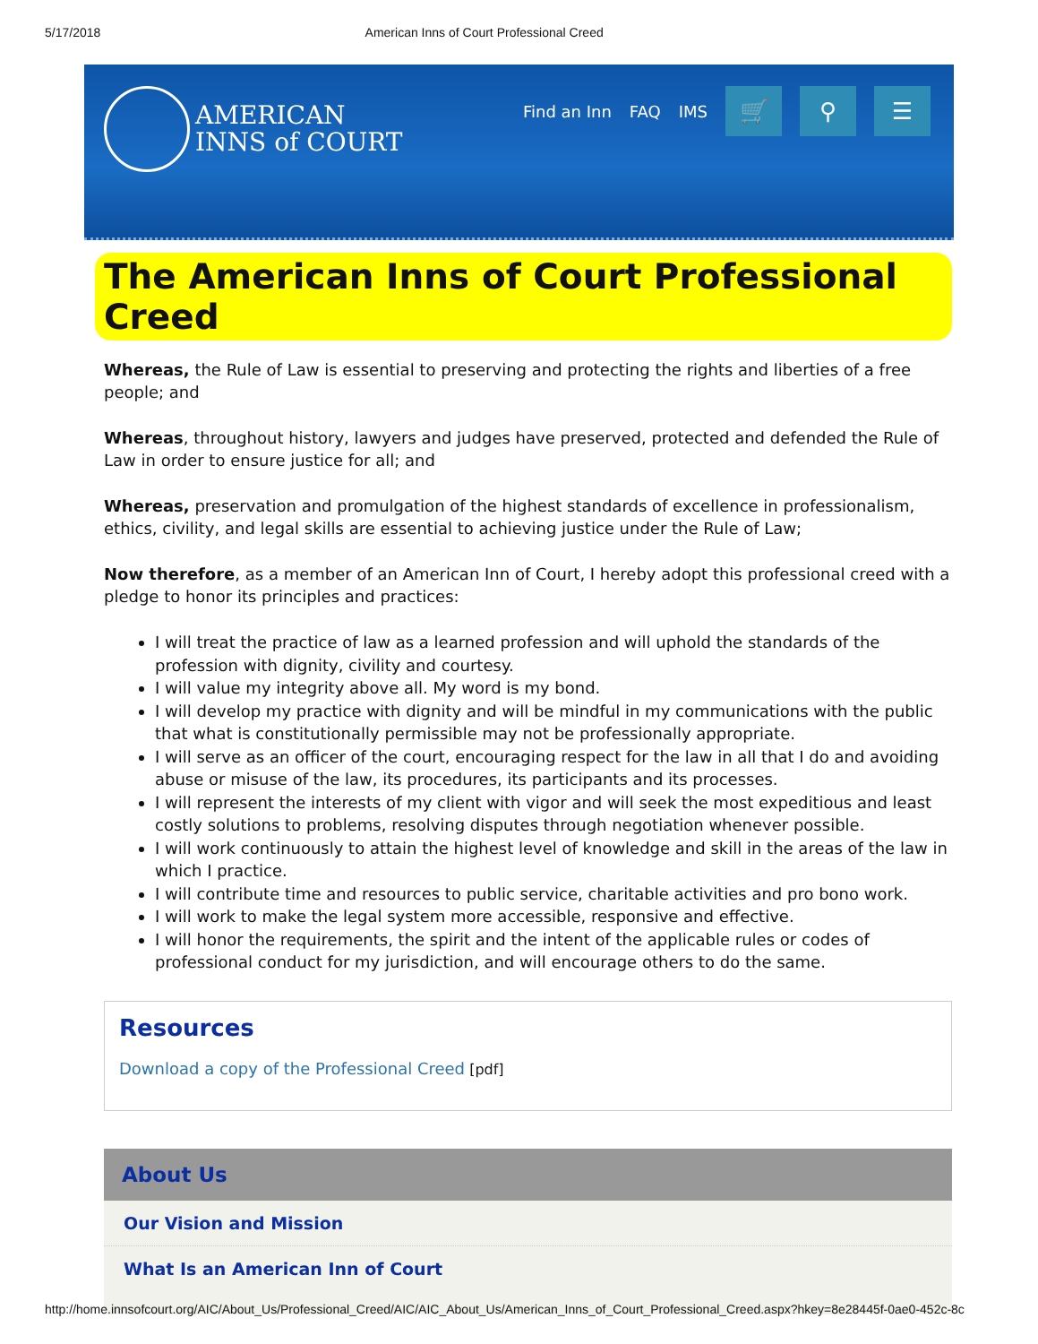5/17/2018 American Inns of Court Professional Creed
AMERICAN
INNS of COURT
Find an Inn FAQ IMS
🛒 ⚲ ☰
The American Inns of Court Professional Creed
Whereas, the Rule of Law is essential to preserving and protecting the rights and liberties of a free people; and
Whereas, throughout history, lawyers and judges have preserved, protected and defended the Rule of Law in order to ensure justice for all; and
Whereas, preservation and promulgation of the highest standards of excellence in professionalism, ethics, civility, and legal skills are essential to achieving justice under the Rule of Law;
Now therefore, as a member of an American Inn of Court, I hereby adopt this professional creed with a pledge to honor its principles and practices:
I will treat the practice of law as a learned profession and will uphold the standards of the profession with dignity, civility and courtesy.
I will value my integrity above all. My word is my bond.
I will develop my practice with dignity and will be mindful in my communications with the public that what is constitutionally permissible may not be professionally appropriate.
I will serve as an officer of the court, encouraging respect for the law in all that I do and avoiding abuse or misuse of the law, its procedures, its participants and its processes.
I will represent the interests of my client with vigor and will seek the most expeditious and least costly solutions to problems, resolving disputes through negotiation whenever possible.
I will work continuously to attain the highest level of knowledge and skill in the areas of the law in which I practice.
I will contribute time and resources to public service, charitable activities and pro bono work.
I will work to make the legal system more accessible, responsive and effective.
I will honor the requirements, the spirit and the intent of the applicable rules or codes of professional conduct for my jurisdiction, and will encourage others to do the same.
Resources
Download a copy of the Professional Creed [pdf]
About Us
Our Vision and Mission
What Is an American Inn of Court
http://home.innsofcourt.org/AIC/About_Us/Professional_Creed/AIC/AIC_About_Us/American_Inns_of_Court_Professional_Creed.aspx?hkey=8e28445f-0ae0-452c-8c